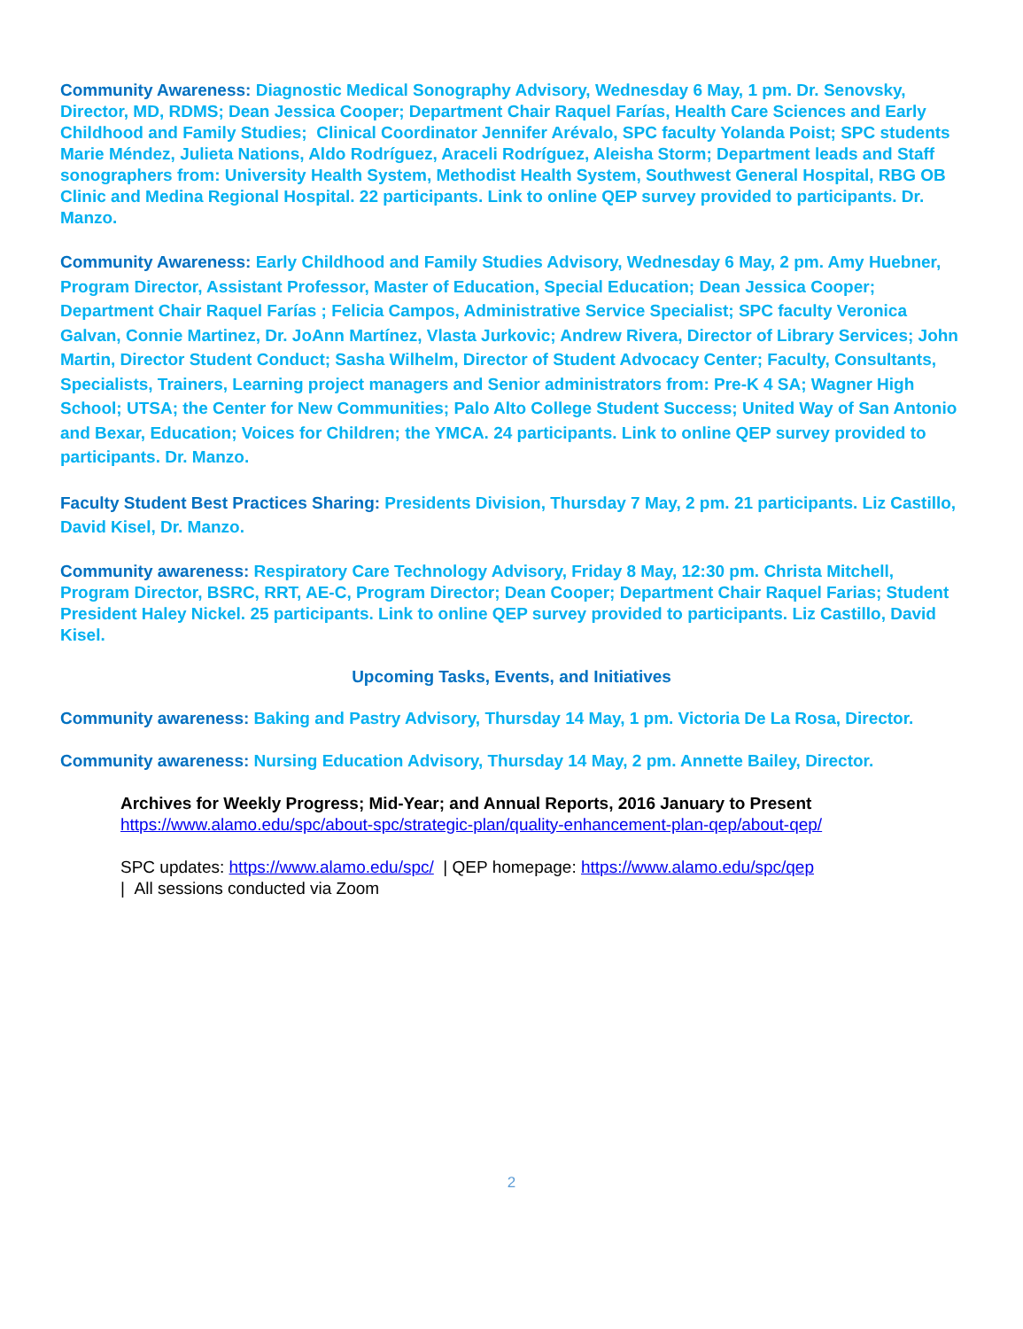Community Awareness: Diagnostic Medical Sonography Advisory, Wednesday 6 May, 1 pm. Dr. Senovsky, Director, MD, RDMS; Dean Jessica Cooper; Department Chair Raquel Farías, Health Care Sciences and Early Childhood and Family Studies; Clinical Coordinator Jennifer Arévalo, SPC faculty Yolanda Poist; SPC students Marie Méndez, Julieta Nations, Aldo Rodríguez, Araceli Rodríguez, Aleisha Storm; Department leads and Staff sonographers from: University Health System, Methodist Health System, Southwest General Hospital, RBG OB Clinic and Medina Regional Hospital. 22 participants. Link to online QEP survey provided to participants. Dr. Manzo.
Community Awareness: Early Childhood and Family Studies Advisory, Wednesday 6 May, 2 pm. Amy Huebner, Program Director, Assistant Professor, Master of Education, Special Education; Dean Jessica Cooper; Department Chair Raquel Farías ; Felicia Campos, Administrative Service Specialist; SPC faculty Veronica Galvan, Connie Martinez, Dr. JoAnn Martínez, Vlasta Jurkovic; Andrew Rivera, Director of Library Services; John Martin, Director Student Conduct; Sasha Wilhelm, Director of Student Advocacy Center; Faculty, Consultants, Specialists, Trainers, Learning project managers and Senior administrators from: Pre-K 4 SA; Wagner High School; UTSA; the Center for New Communities; Palo Alto College Student Success; United Way of San Antonio and Bexar, Education; Voices for Children; the YMCA. 24 participants. Link to online QEP survey provided to participants. Dr. Manzo.
Faculty Student Best Practices Sharing: Presidents Division, Thursday 7 May, 2 pm. 21 participants. Liz Castillo, David Kisel, Dr. Manzo.
Community awareness: Respiratory Care Technology Advisory, Friday 8 May, 12:30 pm. Christa Mitchell, Program Director, BSRC, RRT, AE-C, Program Director; Dean Cooper; Department Chair Raquel Farias; Student President Haley Nickel. 25 participants. Link to online QEP survey provided to participants. Liz Castillo, David Kisel.
Upcoming Tasks, Events, and Initiatives
Community awareness: Baking and Pastry Advisory, Thursday 14 May, 1 pm. Victoria De La Rosa, Director.
Community awareness: Nursing Education Advisory, Thursday 14 May, 2 pm. Annette Bailey, Director.
Archives for Weekly Progress; Mid-Year; and Annual Reports, 2016 January to Present
https://www.alamo.edu/spc/about-spc/strategic-plan/quality-enhancement-plan-qep/about-qep/
SPC updates: https://www.alamo.edu/spc/ | QEP homepage: https://www.alamo.edu/spc/qep
| All sessions conducted via Zoom
2